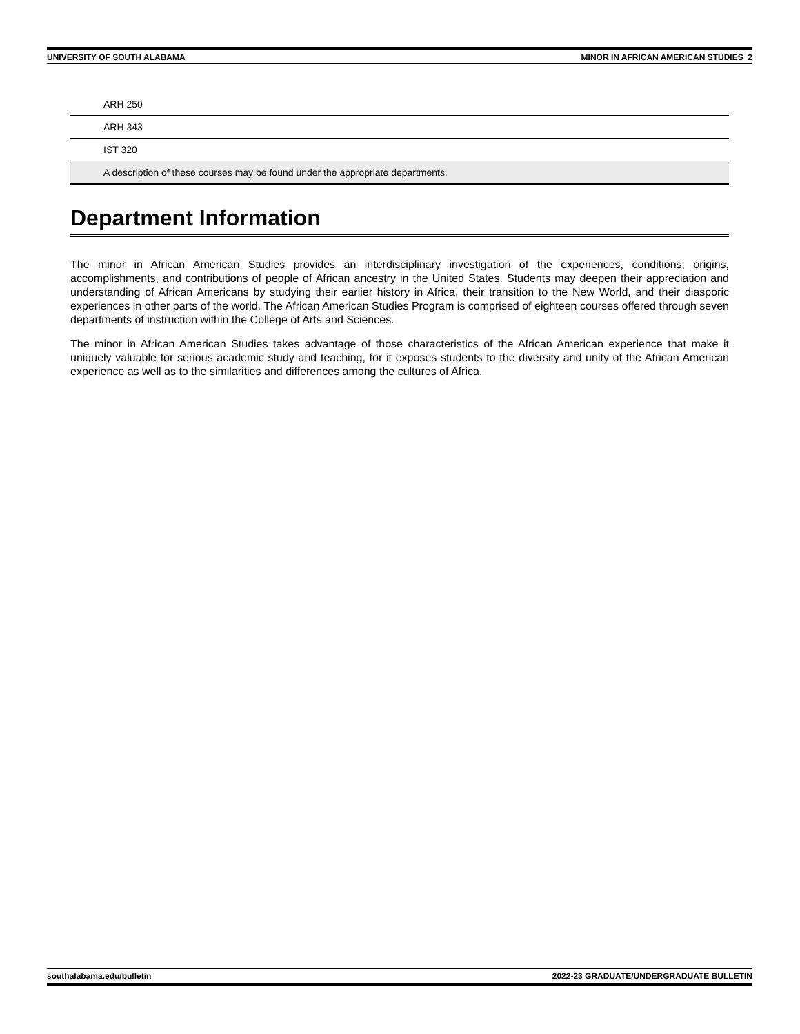UNIVERSITY OF SOUTH ALABAMA MINOR IN AFRICAN AMERICAN STUDIES 2
| ARH 250 |
| ARH 343 |
| IST 320 |
| A description of these courses may be found under the appropriate departments. |
Department Information
The minor in African American Studies provides an interdisciplinary investigation of the experiences, conditions, origins, accomplishments, and contributions of people of African ancestry in the United States. Students may deepen their appreciation and understanding of African Americans by studying their earlier history in Africa, their transition to the New World, and their diasporic experiences in other parts of the world. The African American Studies Program is comprised of eighteen courses offered through seven departments of instruction within the College of Arts and Sciences.
The minor in African American Studies takes advantage of those characteristics of the African American experience that make it uniquely valuable for serious academic study and teaching, for it exposes students to the diversity and unity of the African American experience as well as to the similarities and differences among the cultures of Africa.
southalabama.edu/bulletin 2022-23 GRADUATE/UNDERGRADUATE BULLETIN